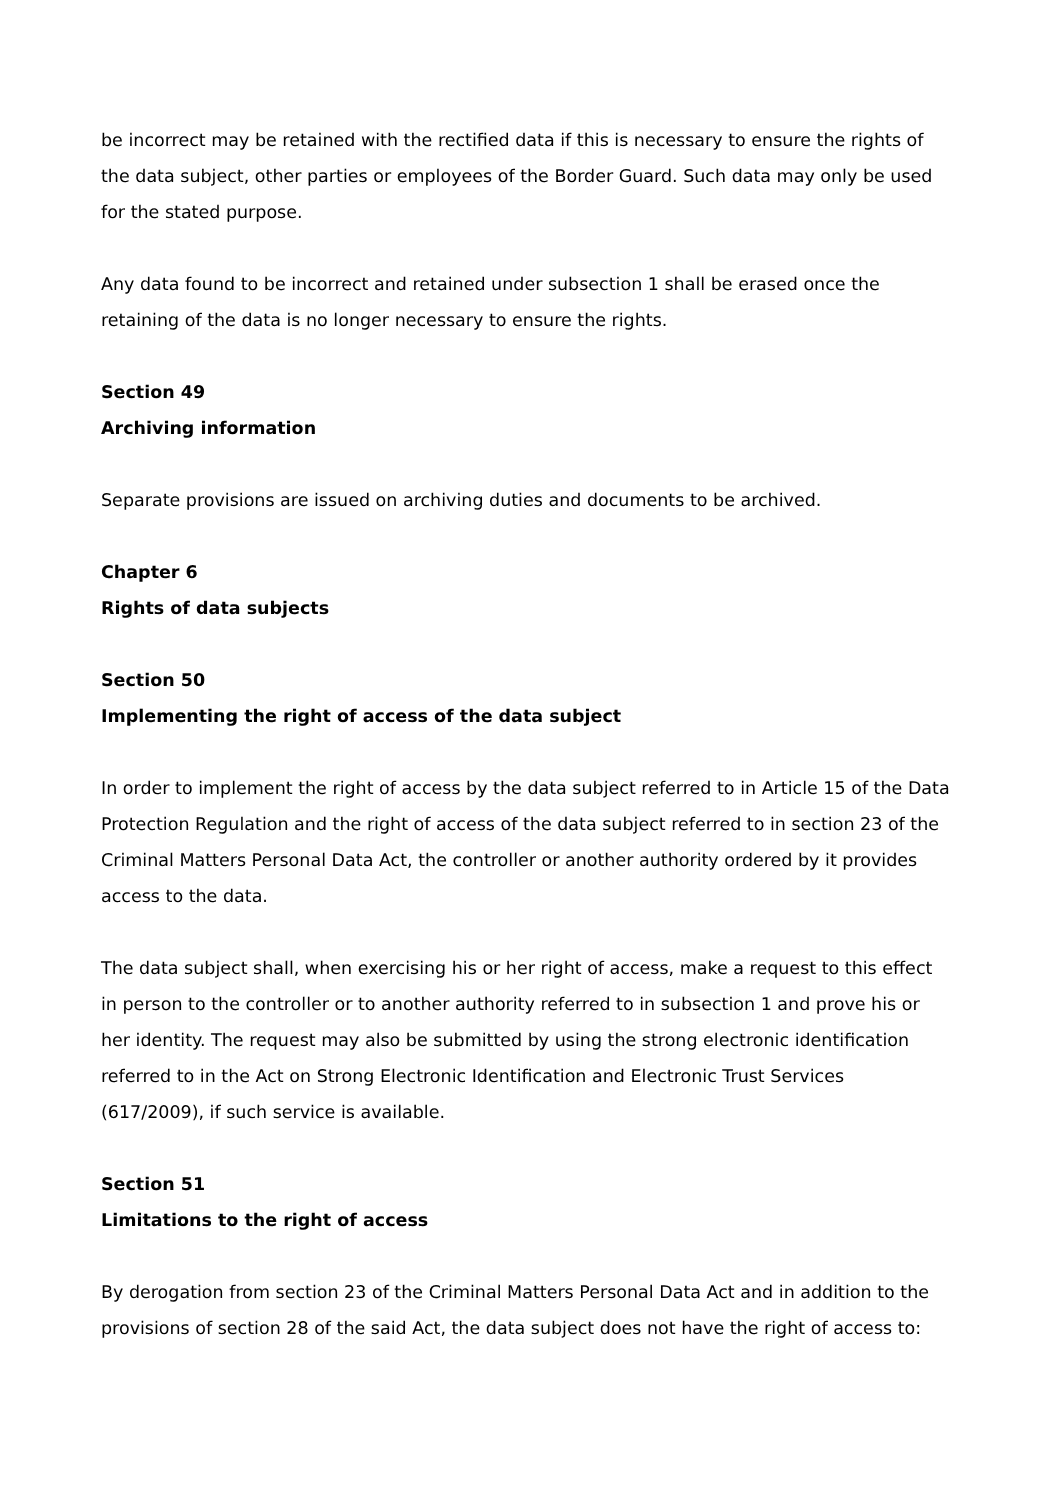be incorrect may be retained with the rectified data if this is necessary to ensure the rights of the data subject, other parties or employees of the Border Guard. Such data may only be used for the stated purpose.
Any data found to be incorrect and retained under subsection 1 shall be erased once the retaining of the data is no longer necessary to ensure the rights.
Section 49
Archiving information
Separate provisions are issued on archiving duties and documents to be archived.
Chapter 6
Rights of data subjects
Section 50
Implementing the right of access of the data subject
In order to implement the right of access by the data subject referred to in Article 15 of the Data Protection Regulation and the right of access of the data subject referred to in section 23 of the Criminal Matters Personal Data Act, the controller or another authority ordered by it provides access to the data.
The data subject shall, when exercising his or her right of access, make a request to this effect in person to the controller or to another authority referred to in subsection 1 and prove his or her identity. The request may also be submitted by using the strong electronic identification referred to in the Act on Strong Electronic Identification and Electronic Trust Services (617/2009), if such service is available.
Section 51
Limitations to the right of access
By derogation from section 23 of the Criminal Matters Personal Data Act and in addition to the provisions of section 28 of the said Act, the data subject does not have the right of access to: